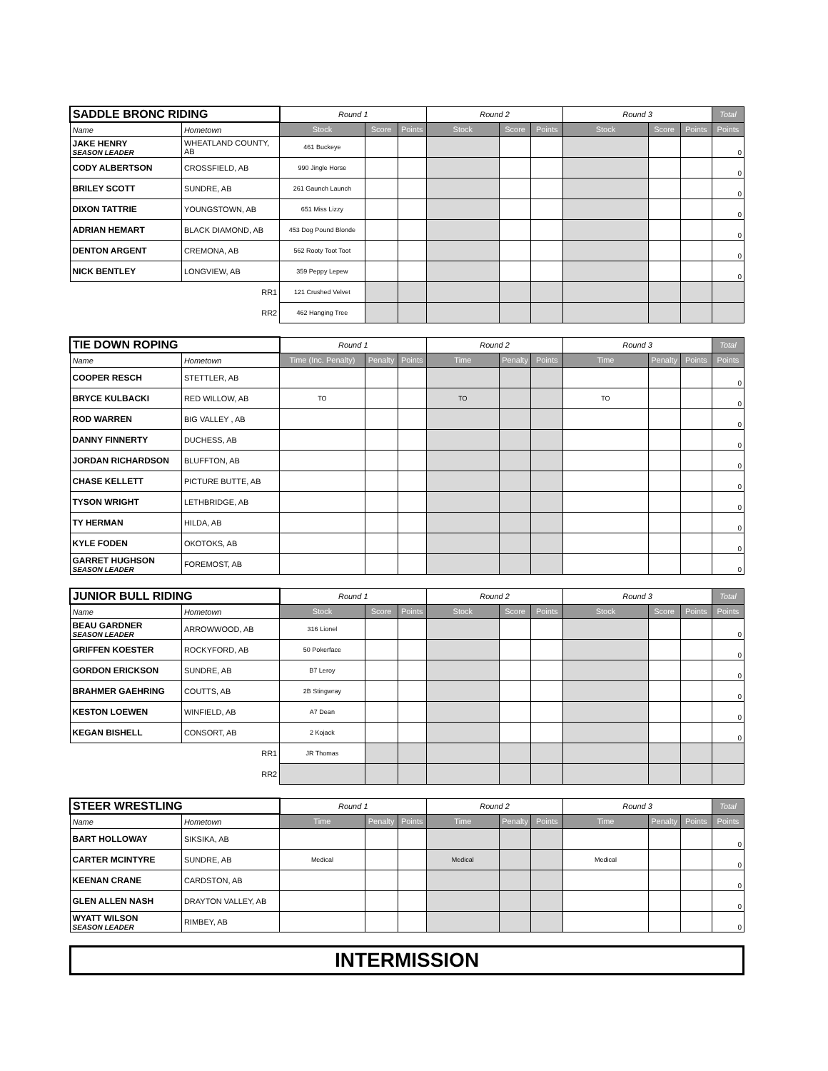| SADDLE BRONC RIDING | | Round 1 | | | Round 2 | | | Round 3 | | | Total |
| --- | --- | --- | --- | --- | --- | --- | --- | --- | --- | --- | --- |
| Name | Hometown | Stock | Score | Points | Stock | Score | Points | Stock | Score | Points | Points |
| JAKE HENRY SEASON LEADER | WHEATLAND COUNTY, AB | 461 Buckeye | | | | | | | | | 0 |
| CODY ALBERTSON | CROSSFIELD, AB | 990 Jingle Horse | | | | | | | | | 0 |
| BRILEY SCOTT | SUNDRE, AB | 261 Gaunch Launch | | | | | | | | | 0 |
| DIXON TATTRIE | YOUNGSTOWN, AB | 651 Miss Lizzy | | | | | | | | | 0 |
| ADRIAN HEMART | BLACK DIAMOND, AB | 453 Dog Pound Blonde | | | | | | | | | 0 |
| DENTON ARGENT | CREMONA, AB | 562 Rooty Toot Toot | | | | | | | | | 0 |
| NICK BENTLEY | LONGVIEW, AB | 359 Peppy Lepew | | | | | | | | | 0 |
| | RR1 | 121 Crushed Velvet | | | | | | | | | |
| | RR2 | 462 Hanging Tree | | | | | | | | | |
| TIE DOWN ROPING | | Round 1 | | | Round 2 | | | Round 3 | | | Total |
| --- | --- | --- | --- | --- | --- | --- | --- | --- | --- | --- | --- |
| Name | Hometown | Time (Inc. Penalty) | Penalty | Points | Time | Penalty | Points | Time | Penalty | Points | Points |
| COOPER RESCH | STETTLER, AB | | | | | | | | | | 0 |
| BRYCE KULBACKI | RED WILLOW, AB | TO | | | TO | | | TO | | | 0 |
| ROD WARREN | BIG VALLEY , AB | | | | | | | | | | 0 |
| DANNY FINNERTY | DUCHESS, AB | | | | | | | | | | 0 |
| JORDAN RICHARDSON | BLUFFTON, AB | | | | | | | | | | 0 |
| CHASE KELLETT | PICTURE BUTTE, AB | | | | | | | | | | 0 |
| TYSON WRIGHT | LETHBRIDGE, AB | | | | | | | | | | 0 |
| TY HERMAN | HILDA, AB | | | | | | | | | | 0 |
| KYLE FODEN | OKOTOKS, AB | | | | | | | | | | 0 |
| GARRET HUGHSON SEASON LEADER | FOREMOST, AB | | | | | | | | | | 0 |
| JUNIOR BULL RIDING | | Round 1 | | | Round 2 | | | Round 3 | | | Total |
| --- | --- | --- | --- | --- | --- | --- | --- | --- | --- | --- | --- |
| Name | Hometown | Stock | Score | Points | Stock | Score | Points | Stock | Score | Points | Points |
| BEAU GARDNER SEASON LEADER | ARROWWOOD, AB | 316 Lionel | | | | | | | | | 0 |
| GRIFFEN KOESTER | ROCKYFORD, AB | 50 Pokerface | | | | | | | | | 0 |
| GORDON ERICKSON | SUNDRE, AB | B7 Leroy | | | | | | | | | 0 |
| BRAHMER GAEHRING | COUTTS, AB | 2B Stingwray | | | | | | | | | 0 |
| KESTON LOEWEN | WINFIELD, AB | A7 Dean | | | | | | | | | 0 |
| KEGAN BISHELL | CONSORT, AB | 2 Kojack | | | | | | | | | 0 |
| | RR1 | JR Thomas | | | | | | | | | |
| | RR2 | | | | | | | | | | |
| STEER WRESTLING | | Round 1 | | | Round 2 | | | Round 3 | | | Total |
| --- | --- | --- | --- | --- | --- | --- | --- | --- | --- | --- | --- |
| Name | Hometown | Time | Penalty | Points | Time | Penalty | Points | Time | Penalty | Points | Points |
| BART HOLLOWAY | SIKSIKA, AB | | | | | | | | | | 0 |
| CARTER MCINTYRE | SUNDRE, AB | Medical | | | Medical | | | Medical | | | 0 |
| KEENAN CRANE | CARDSTON, AB | | | | | | | | | | 0 |
| GLEN ALLEN NASH | DRAYTON VALLEY, AB | | | | | | | | | | 0 |
| WYATT WILSON SEASON LEADER | RIMBEY, AB | | | | | | | | | | 0 |
INTERMISSION